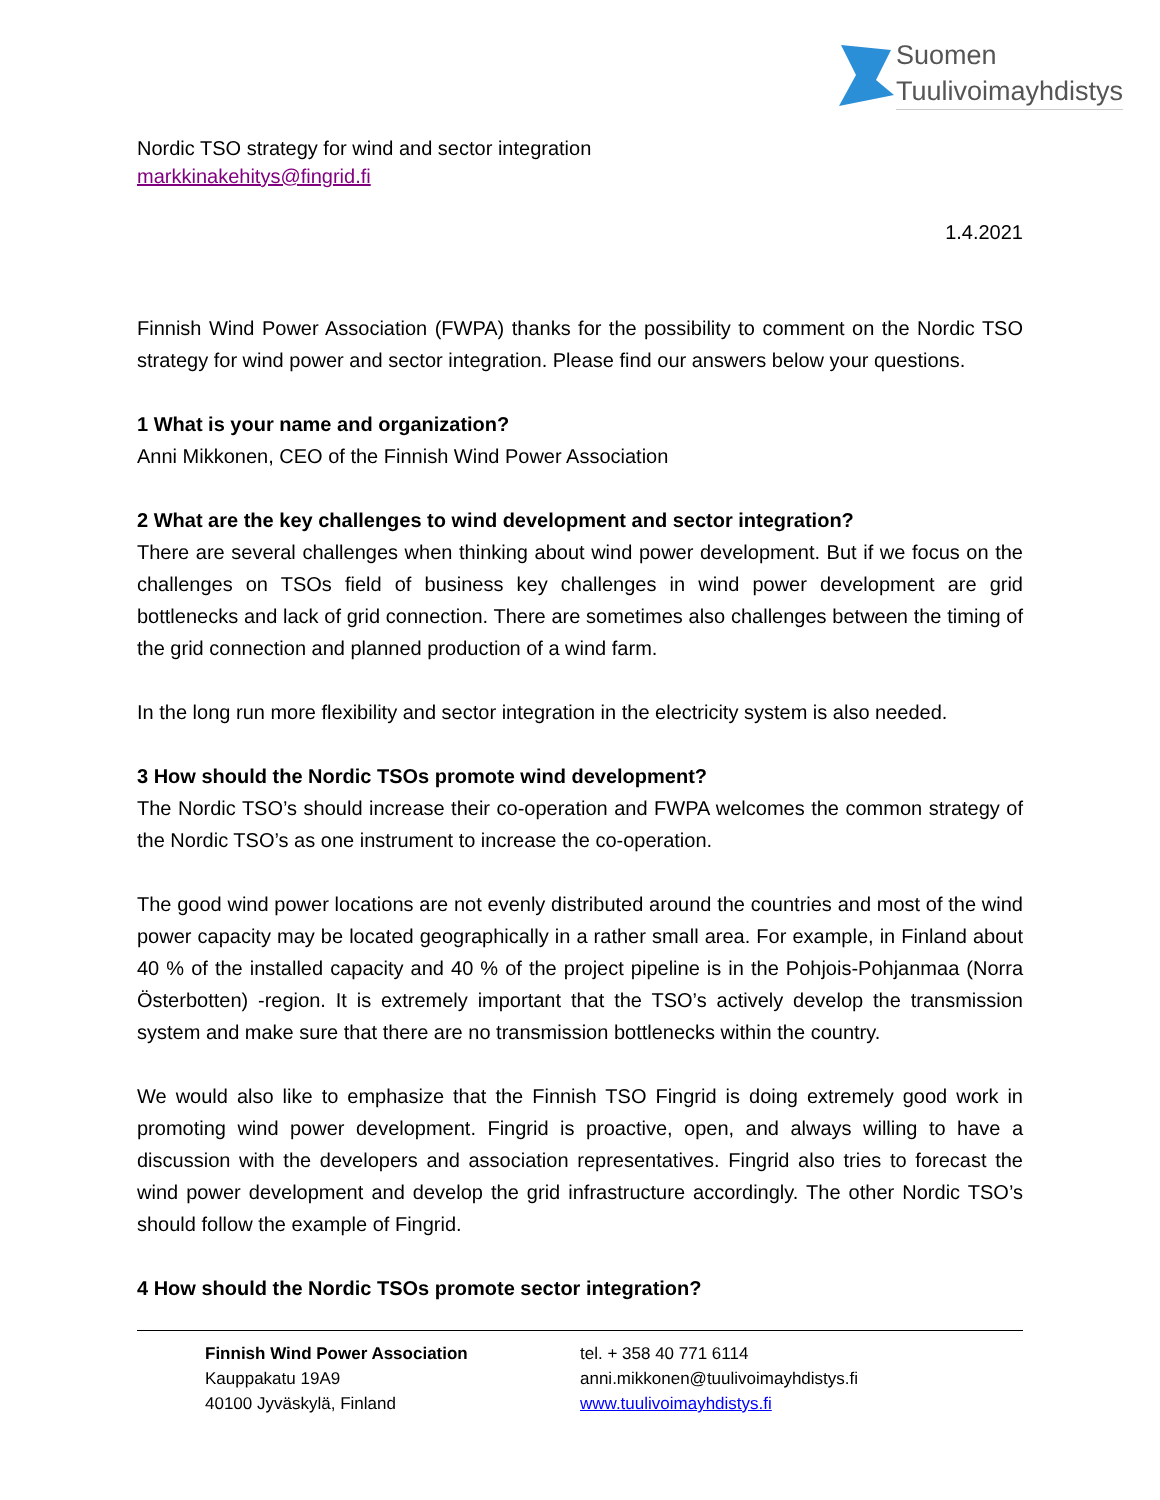Suomen
Tuulivoimayhdistys
Nordic TSO strategy for wind and sector integration
markkinakehitys@fingrid.fi
1.4.2021
Finnish Wind Power Association (FWPA) thanks for the possibility to comment on the Nordic TSO strategy for wind power and sector integration. Please find our answers below your questions.
1 What is your name and organization?
Anni Mikkonen, CEO of the Finnish Wind Power Association
2 What are the key challenges to wind development and sector integration?
There are several challenges when thinking about wind power development. But if we focus on the challenges on TSOs field of business key challenges in wind power development are grid bottlenecks and lack of grid connection. There are sometimes also challenges between the timing of the grid connection and planned production of a wind farm.
In the long run more flexibility and sector integration in the electricity system is also needed.
3 How should the Nordic TSOs promote wind development?
The Nordic TSO’s should increase their co-operation and FWPA welcomes the common strategy of the Nordic TSO’s as one instrument to increase the co-operation.
The good wind power locations are not evenly distributed around the countries and most of the wind power capacity may be located geographically in a rather small area. For example, in Finland about 40 % of the installed capacity and 40 % of the project pipeline is in the Pohjois-Pohjanmaa (Norra Österbotten) -region. It is extremely important that the TSO’s actively develop the transmission system and make sure that there are no transmission bottlenecks within the country.
We would also like to emphasize that the Finnish TSO Fingrid is doing extremely good work in promoting wind power development. Fingrid is proactive, open, and always willing to have a discussion with the developers and association representatives. Fingrid also tries to forecast the wind power development and develop the grid infrastructure accordingly. The other Nordic TSO’s should follow the example of Fingrid.
4 How should the Nordic TSOs promote sector integration?
Finnish Wind Power Association
Kauppakatu 19A9
40100 Jyväskylä, Finland
tel. + 358 40 771 6114
anni.mikkonen@tuulivoimayhdistys.fi
www.tuulivoimayhdistys.fi